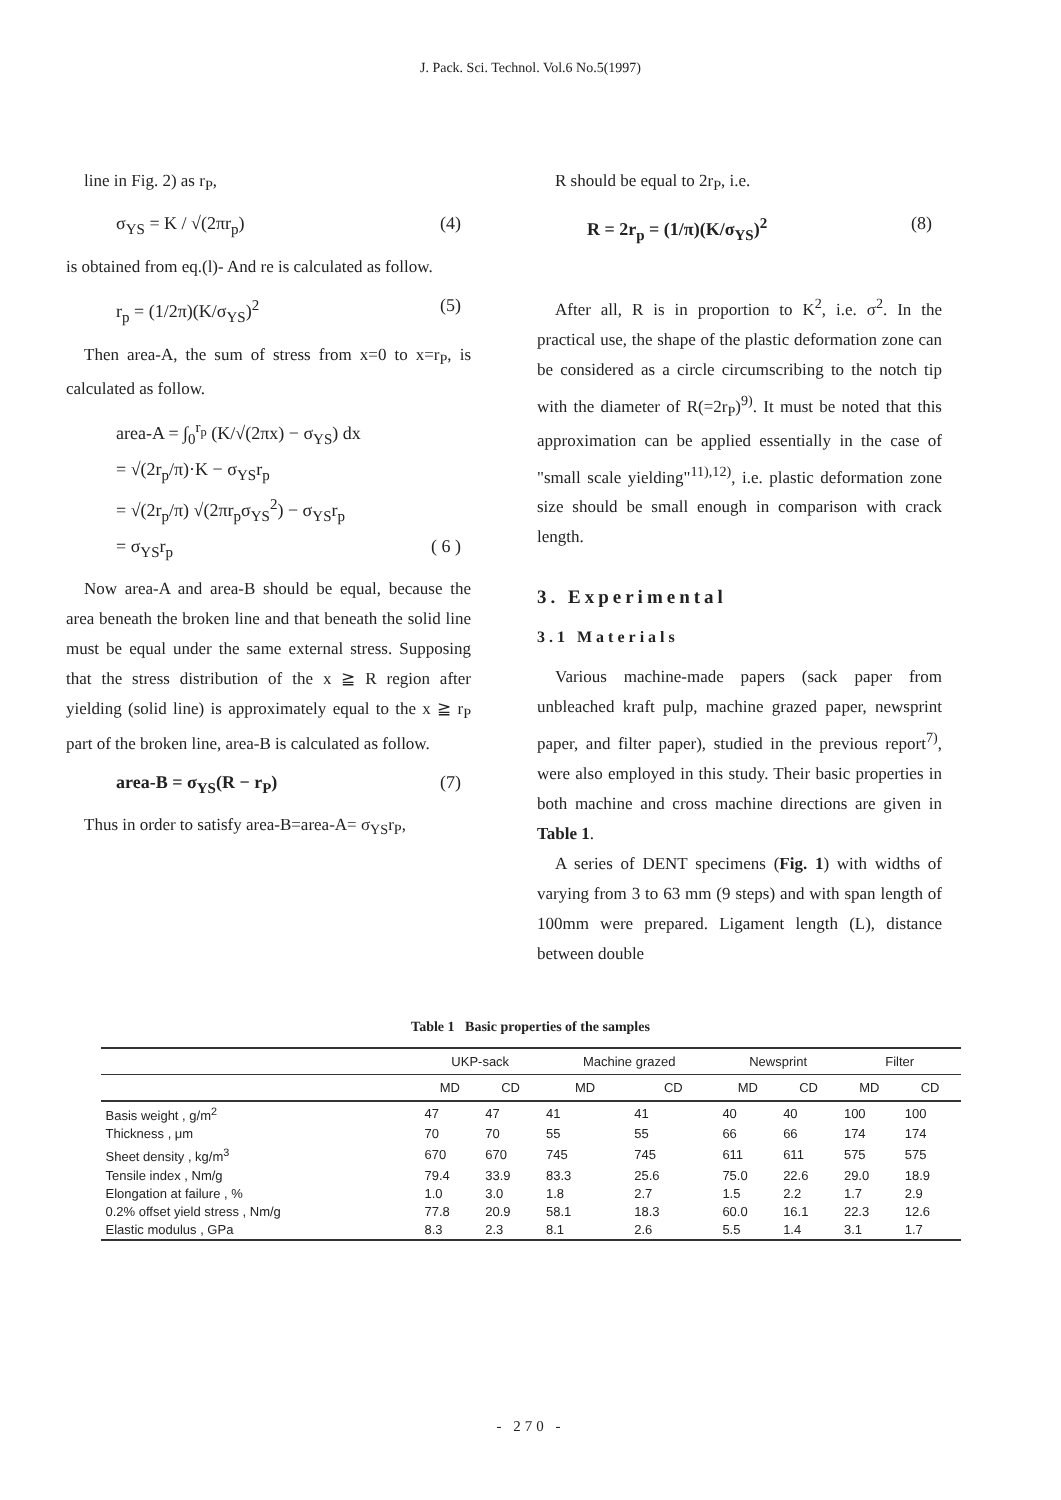J. Pack. Sci. Technol. Vol.6 No.5(1997)
line in Fig. 2) as r<sub>P</sub>,
σ<sub>YS</sub> = K / √(2πr<sub>p</sub>) (4)
is obtained from eq.(l)- And re is calculated as follow.
r<sub>p</sub> = (1/2π)(K/σ<sub>YS</sub>)<sup>2</sup> (5)
Then area-A, the sum of stress from x=0 to x=r<sub>P</sub>, is calculated as follow.
area-A = ∫<sub>0</sub><sup>r<sub>p</sub></sup> (K/√(2πx) − σ<sub>YS</sub>) dx
= √(2r<sub>p</sub>/π)·K − σ<sub>YS</sub>r<sub>p</sub>
= √(2r<sub>p</sub>/π) √(2πr<sub>p</sub>σ<sub>YS</sub><sup>2</sup>) − σ<sub>YS</sub>r<sub>p</sub>
= σ<sub>YS</sub>r<sub>p</sub> ( 6 )
Now area-A and area-B should be equal, because the area beneath the broken line and that beneath the solid line must be equal under the same external stress. Supposing that the stress distribution of the x ≧ R region after yielding (solid line) is approximately equal to the x ≧ r<sub>P</sub> part of the broken line, area-B is calculated as follow.
area-B = σ<sub>YS</sub>(R − r<sub>P</sub>) (7)
Thus in order to satisfy area-B=area-A= σ<sub>YS</sub>r<sub>P</sub>,
R should be equal to 2r<sub>P</sub>, i.e.
R = 2r<sub>p</sub> = (1/π)(K/σ<sub>YS</sub>)<sup>2</sup> (8)
After all, R is in proportion to K<sup>2</sup>, i.e. σ<sup>2</sup>. In the practical use, the shape of the plastic deformation zone can be considered as a circle circumscribing to the notch tip with the diameter of R(=2r<sub>P</sub>)<sup>9)</sup>. It must be noted that this approximation can be applied essentially in the case of "small scale yielding"<sup>11),12)</sup>, i.e. plastic deformation zone size should be small enough in comparison with crack length.
3. Experimental
3.1 Materials
Various machine-made papers (sack paper from unbleached kraft pulp, machine grazed paper, newsprint paper, and filter paper), studied in the previous report<sup>7)</sup>, were also employed in this study. Their basic properties in both machine and cross machine directions are given in Table 1.
A series of DENT specimens (Fig. 1) with widths of varying from 3 to 63 mm (9 steps) and with span length of 100mm were prepared. Ligament length (L), distance between double
Table 1 Basic properties of the samples
| | UKP-sack | | Machine grazed | | Newsprint | | Filter | |
| --- | --- | --- | --- | --- | --- | --- | --- | --- |
| | MD | CD | MD | CD | MD | CD | MD | CD |
| Basis weight , g/m<sup>2</sup> | 47 | 47 | 41 | 41 | 40 | 40 | 100 | 100 |
| Thickness , μm | 70 | 70 | 55 | 55 | 66 | 66 | 174 | 174 |
| Sheet density , kg/m<sup>3</sup> | 670 | 670 | 745 | 745 | 611 | 611 | 575 | 575 |
| Tensile index , Nm/g | 79.4 | 33.9 | 83.3 | 25.6 | 75.0 | 22.6 | 29.0 | 18.9 |
| Elongation at failure , % | 1.0 | 3.0 | 1.8 | 2.7 | 1.5 | 2.2 | 1.7 | 2.9 |
| 0.2% offset yield stress , Nm/g | 77.8 | 20.9 | 58.1 | 18.3 | 60.0 | 16.1 | 22.3 | 12.6 |
| Elastic modulus , GPa | 8.3 | 2.3 | 8.1 | 2.6 | 5.5 | 1.4 | 3.1 | 1.7 |
- 270 -